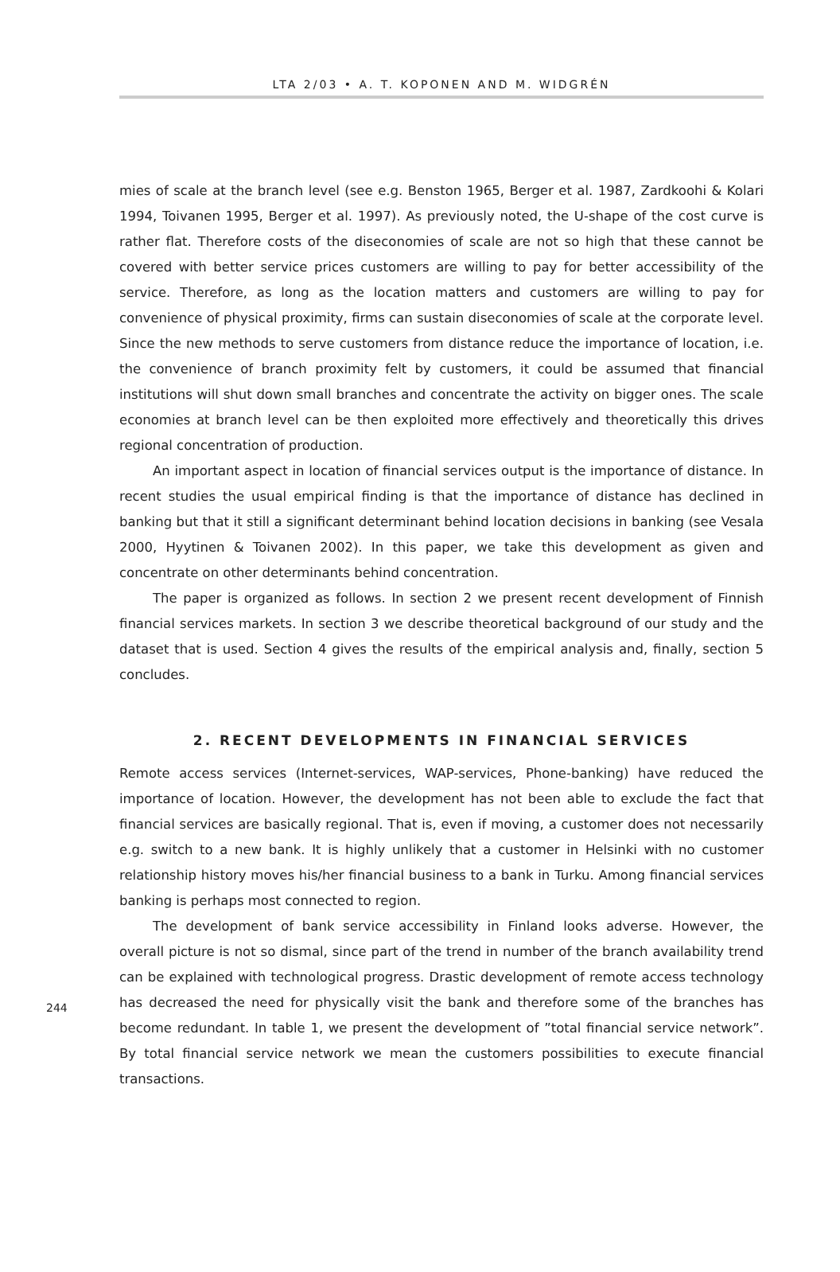LTA 2/03 • A. T. KOPONEN AND M. WIDGRÉN
mies of scale at the branch level (see e.g. Benston 1965, Berger et al. 1987, Zardkoohi & Kolari 1994, Toivanen 1995, Berger et al. 1997). As previously noted, the U-shape of the cost curve is rather flat. Therefore costs of the diseconomies of scale are not so high that these cannot be covered with better service prices customers are willing to pay for better accessibility of the service. Therefore, as long as the location matters and customers are willing to pay for convenience of physical proximity, firms can sustain diseconomies of scale at the corporate level. Since the new methods to serve customers from distance reduce the importance of location, i.e. the convenience of branch proximity felt by customers, it could be assumed that financial institutions will shut down small branches and concentrate the activity on bigger ones. The scale economies at branch level can be then exploited more effectively and theoretically this drives regional concentration of production.
An important aspect in location of financial services output is the importance of distance. In recent studies the usual empirical finding is that the importance of distance has declined in banking but that it still a significant determinant behind location decisions in banking (see Vesala 2000, Hyytinen & Toivanen 2002). In this paper, we take this development as given and concentrate on other determinants behind concentration.
The paper is organized as follows. In section 2 we present recent development of Finnish financial services markets. In section 3 we describe theoretical background of our study and the dataset that is used. Section 4 gives the results of the empirical analysis and, finally, section 5 concludes.
2. RECENT DEVELOPMENTS IN FINANCIAL SERVICES
Remote access services (Internet-services, WAP-services, Phone-banking) have reduced the importance of location. However, the development has not been able to exclude the fact that financial services are basically regional. That is, even if moving, a customer does not necessarily e.g. switch to a new bank. It is highly unlikely that a customer in Helsinki with no customer relationship history moves his/her financial business to a bank in Turku. Among financial services banking is perhaps most connected to region.
The development of bank service accessibility in Finland looks adverse. However, the overall picture is not so dismal, since part of the trend in number of the branch availability trend can be explained with technological progress. Drastic development of remote access technology has decreased the need for physically visit the bank and therefore some of the branches has become redundant. In table 1, we present the development of ”total financial service network”. By total financial service network we mean the customers possibilities to execute financial transactions.
244